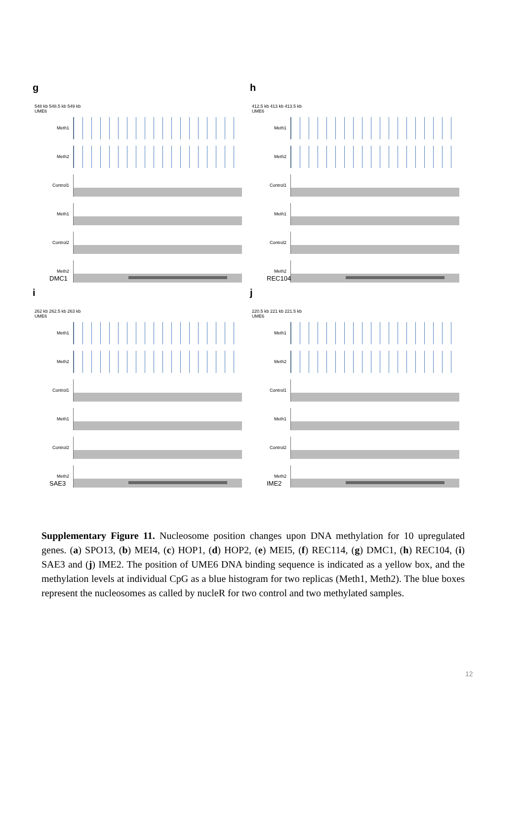g
548 kb 548.5 kb 549 kb
UME6
Meth1
Meth2
Control1
Meth1
Control2
Meth2
DMC1
h
412.5 kb 413 kb 413.5 kb
UME6
Meth1
Meth2
Control1
Meth1
Control2
Meth2
REC104
i
262 kb 262.5 kb 263 kb
UME6
Meth1
Meth2
Control1
Meth1
Control2
Meth2
SAE3
j
220.5 kb 221 kb 221.5 kb
UME6
Meth1
Meth2
Control1
Meth1
Control2
Meth2
IME2
Supplementary Figure 11. Nucleosome position changes upon DNA methylation for 10 upregulated genes. (a) SPO13, (b) MEI4, (c) HOP1, (d) HOP2, (e) MEI5, (f) REC114, (g) DMC1, (h) REC104, (i) SAE3 and (j) IME2. The position of UME6 DNA binding sequence is indicated as a yellow box, and the methylation levels at individual CpG as a blue histogram for two replicas (Meth1, Meth2). The blue boxes represent the nucleosomes as called by nucleR for two control and two methylated samples.
12